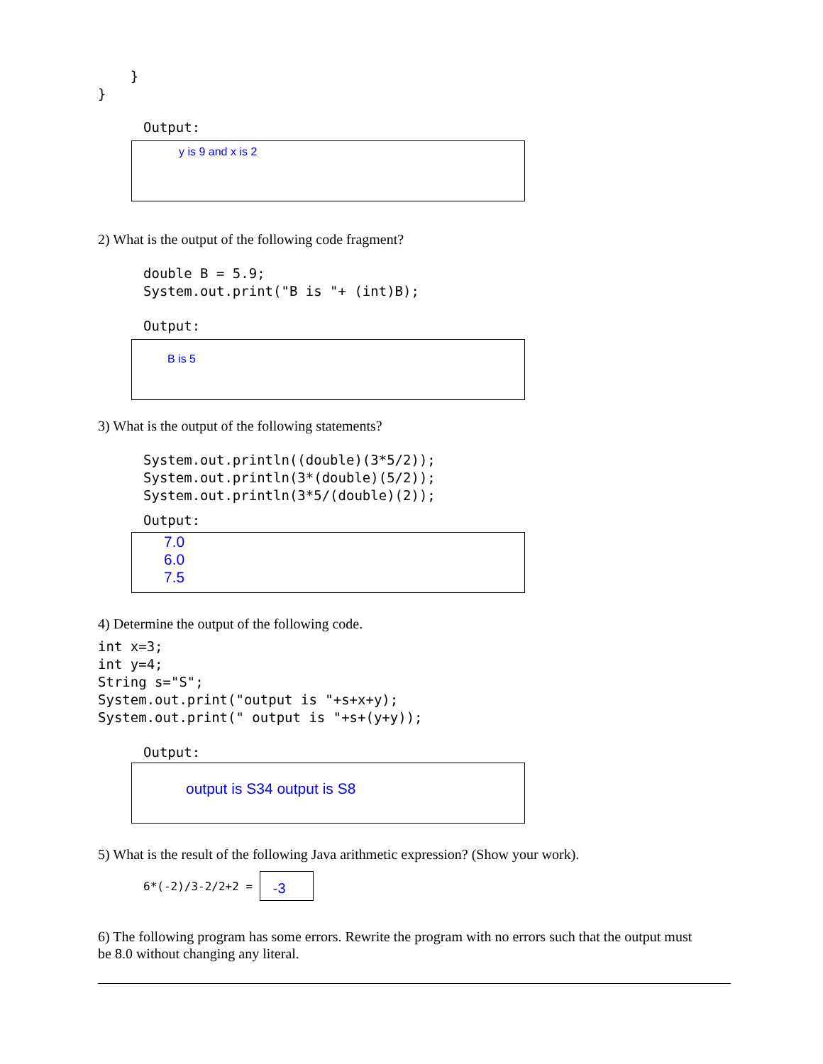}
}
Output:
y is 9 and x is 2
2) What is the output of the following code fragment?
double B = 5.9;
System.out.print("B is "+ (int)B);
Output:
B is 5
3) What is the output of the following statements?
System.out.println((double)(3*5/2));
System.out.println(3*(double)(5/2));
System.out.println(3*5/(double)(2));
Output:
7.0
6.0
7.5
4) Determine the output of the following code.
int x=3;
int y=4;
String s="S";
System.out.print("output is "+s+x+y);
System.out.print(" output is "+s+(y+y));
Output:
output is S34 output is S8
5) What is the result of the following Java arithmetic expression? (Show your work).
6*(-2)/3-2/2+2 = 
-3
6) The following program has some errors. Rewrite the program with no errors such that the output must be 8.0 without changing any literal.